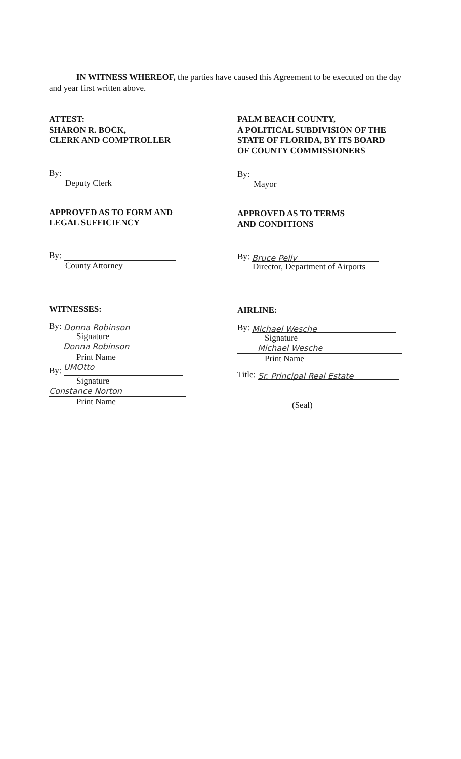IN WITNESS WHEREOF, the parties have caused this Agreement to be executed on the day and year first written above.
ATTEST:
SHARON R. BOCK,
CLERK AND COMPTROLLER
By:
Deputy Clerk
APPROVED AS TO FORM AND
LEGAL SUFFICIENCY
By:
County Attorney
WITNESSES:
By: Donna Robinson
Signature
Donna Robinson
Print Name
By: UMOtto
Signature
Constance Norton
Print Name
PALM BEACH COUNTY,
A POLITICAL SUBDIVISION OF THE
STATE OF FLORIDA, BY ITS BOARD
OF COUNTY COMMISSIONERS
By:
Mayor
APPROVED AS TO TERMS
AND CONDITIONS
By: Bruce Pelly
Director, Department of Airports
AIRLINE:
By: Michael Wesche
Signature
Michael Wesche
Print Name
Title: Sr. Principal Real Estate
(Seal)